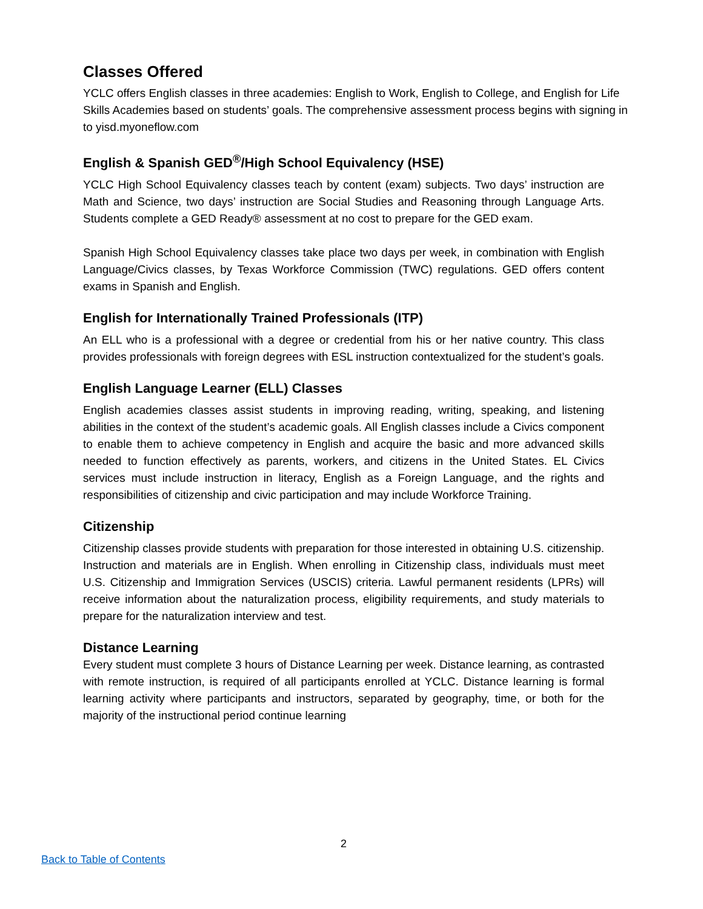Classes Offered
YCLC offers English classes in three academies: English to Work, English to College, and English for Life Skills Academies based on students’ goals. The comprehensive assessment process begins with signing in to yisd.myoneflow.com
English & Spanish GED<sup>®</sup>/High School Equivalency (HSE)
YCLC High School Equivalency classes teach by content (exam) subjects. Two days’ instruction are Math and Science, two days’ instruction are Social Studies and Reasoning through Language Arts. Students complete a GED Ready® assessment at no cost to prepare for the GED exam.
Spanish High School Equivalency classes take place two days per week, in combination with English Language/Civics classes, by Texas Workforce Commission (TWC) regulations. GED offers content exams in Spanish and English.
English for Internationally Trained Professionals (ITP)
An ELL who is a professional with a degree or credential from his or her native country. This class provides professionals with foreign degrees with ESL instruction contextualized for the student’s goals.
English Language Learner (ELL) Classes
English academies classes assist students in improving reading, writing, speaking, and listening abilities in the context of the student’s academic goals. All English classes include a Civics component to enable them to achieve competency in English and acquire the basic and more advanced skills needed to function effectively as parents, workers, and citizens in the United States. EL Civics services must include instruction in literacy, English as a Foreign Language, and the rights and responsibilities of citizenship and civic participation and may include Workforce Training.
Citizenship
Citizenship classes provide students with preparation for those interested in obtaining U.S. citizenship. Instruction and materials are in English. When enrolling in Citizenship class, individuals must meet U.S. Citizenship and Immigration Services (USCIS) criteria. Lawful permanent residents (LPRs) will receive information about the naturalization process, eligibility requirements, and study materials to prepare for the naturalization interview and test.
Distance Learning
Every student must complete 3 hours of Distance Learning per week. Distance learning, as contrasted with remote instruction, is required of all participants enrolled at YCLC. Distance learning is formal learning activity where participants and instructors, separated by geography, time, or both for the majority of the instructional period continue learning
2
Back to Table of Contents